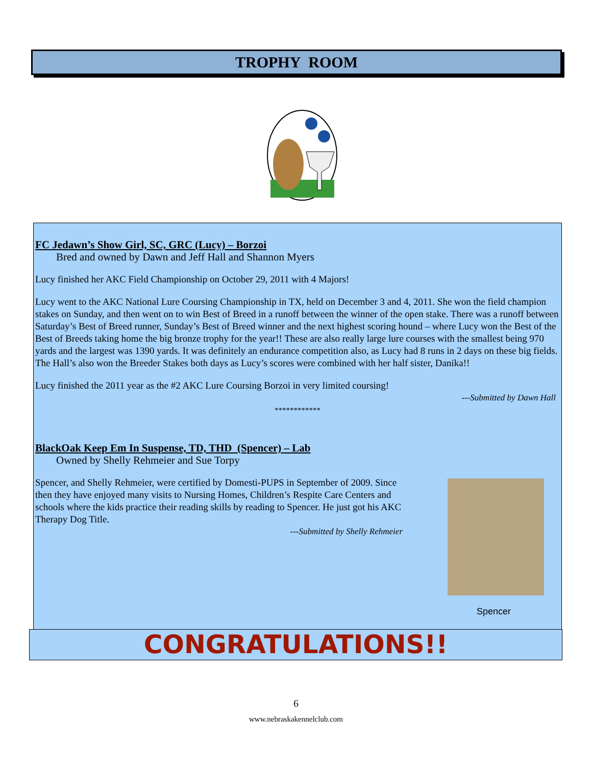TROPHY ROOM
FC Jedawn’s Show Girl, SC, GRC (Lucy) – Borzoi
Bred and owned by Dawn and Jeff Hall and Shannon Myers
Lucy finished her AKC Field Championship on October 29, 2011 with 4 Majors!
Lucy went to the AKC National Lure Coursing Championship in TX, held on December 3 and 4, 2011. She won the field champion stakes on Sunday, and then went on to win Best of Breed in a runoff between the winner of the open stake. There was a runoff between Saturday’s Best of Breed runner, Sunday’s Best of Breed winner and the next highest scoring hound – where Lucy won the Best of the Best of Breeds taking home the big bronze trophy for the year!! These are also really large lure courses with the smallest being 970 yards and the largest was 1390 yards. It was definitely an endurance competition also, as Lucy had 8 runs in 2 days on these big fields. The Hall’s also won the Breeder Stakes both days as Lucy’s scores were combined with her half sister, Danika!!
Lucy finished the 2011 year as the #2 AKC Lure Coursing Borzoi in very limited coursing!
---Submitted by Dawn Hall
************
BlackOak Keep Em In Suspense, TD, THD (Spencer) – Lab
Owned by Shelly Rehmeier and Sue Torpy
Spencer, and Shelly Rehmeier, were certified by Domesti-PUPS in September of 2009. Since then they have enjoyed many visits to Nursing Homes, Children’s Respite Care Centers and schools where the kids practice their reading skills by reading to Spencer. He just got his AKC Therapy Dog Title.
---Submitted by Shelly Rehmeier
Spencer
CONGRATULATIONS!!
6
www.nebraskakennelclub.com